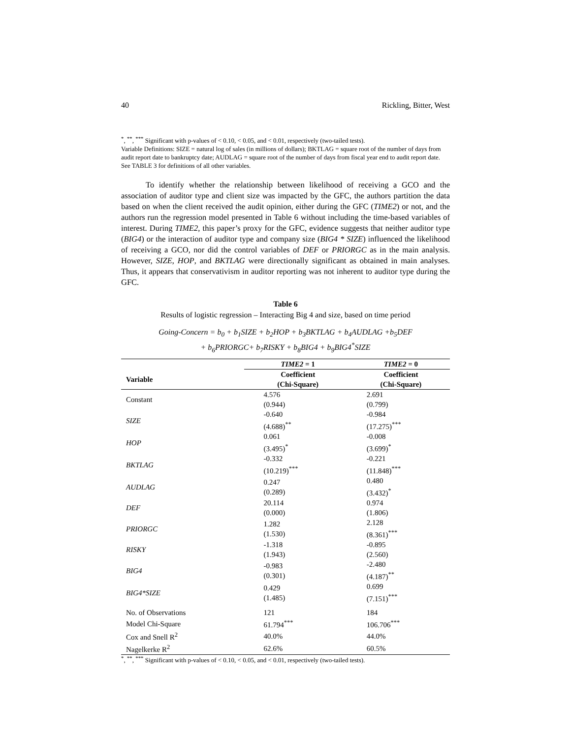40 Rickling, Bitter, West
<sup>*</sup>, <sup>**</sup>, <sup>***</sup> Significant with p-values of < 0.10, < 0.05, and < 0.01, respectively (two-tailed tests).
Variable Definitions: SIZE = natural log of sales (in millions of dollars); BKTLAG = square root of the number of days from audit report date to bankruptcy date; AUDLAG = square root of the number of days from fiscal year end to audit report date. See TABLE 3 for definitions of all other variables.
To identify whether the relationship between likelihood of receiving a GCO and the association of auditor type and client size was impacted by the GFC, the authors partition the data based on when the client received the audit opinion, either during the GFC (TIME2) or not, and the authors run the regression model presented in Table 6 without including the time-based variables of interest. During TIME2, this paper’s proxy for the GFC, evidence suggests that neither auditor type (BIG4) or the interaction of auditor type and company size (BIG4 * SIZE) influenced the likelihood of receiving a GCO, nor did the control variables of DEF or PRIORGC as in the main analysis. However, SIZE, HOP, and BKTLAG were directionally significant as obtained in main analyses. Thus, it appears that conservativism in auditor reporting was not inherent to auditor type during the GFC.
Table 6
Results of logistic regression – Interacting Big 4 and size, based on time period
Going-Concern = b<sub>0</sub> + b<sub>1</sub>SIZE + b<sub>2</sub>HOP + b<sub>3</sub>BKTLAG + b<sub>4</sub>AUDLAG +b<sub>5</sub>DEF
+ b<sub>6</sub>PRIORGC+ b<sub>7</sub>RISKY + b<sub>8</sub>BIG4 + b<sub>9</sub>BIG4<sup>*</sup>SIZE
| | TIME2 = 1 | TIME2 = 0 |
| --- | --- | --- |
| Variable | Coefficient (Chi-Square) | Coefficient (Chi-Square) |
| Constant | 4.576 (0.944) | 2.691 (0.799) |
| SIZE | -0.640 (4.688)<sup>**</sup> | -0.984 (17.275)<sup>***</sup> |
| HOP | 0.061 (3.495)<sup>*</sup> | -0.008 (3.699)<sup>*</sup> |
| BKTLAG | -0.332 (10.219)<sup>***</sup> | -0.221 (11.848)<sup>***</sup> |
| AUDLAG | 0.247 (0.289) | 0.480 (3.432)<sup>*</sup> |
| DEF | 20.114 (0.000) | 0.974 (1.806) |
| PRIORGC | 1.282 (1.530) | 2.128 (8.361)<sup>***</sup> |
| RISKY | -1.318 (1.943) | -0.895 (2.560) |
| BIG4 | -0.983 (0.301) | -2.480 (4.187)<sup>**</sup> |
| BIG4*SIZE | 0.429 (1.485) | 0.699 (7.151)<sup>***</sup> |
| No. of Observations | 121 | 184 |
| Model Chi-Square | 61.794<sup>***</sup> | 106.706<sup>***</sup> |
| Cox and Snell R<sup>2</sup> | 40.0% | 44.0% |
| Nagelkerke R<sup>2</sup> | 62.6% | 60.5% |
<sup>*</sup>, <sup>**</sup>, <sup>***</sup> Significant with p-values of < 0.10, < 0.05, and < 0.01, respectively (two-tailed tests).